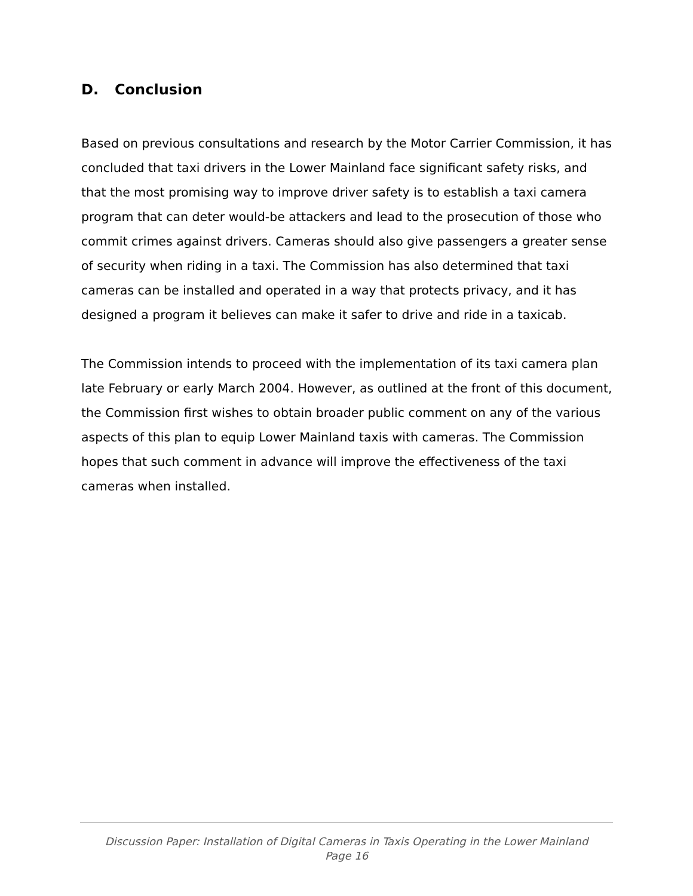D. Conclusion
Based on previous consultations and research by the Motor Carrier Commission, it has concluded that taxi drivers in the Lower Mainland face significant safety risks, and that the most promising way to improve driver safety is to establish a taxi camera program that can deter would-be attackers and lead to the prosecution of those who commit crimes against drivers. Cameras should also give passengers a greater sense of security when riding in a taxi. The Commission has also determined that taxi cameras can be installed and operated in a way that protects privacy, and it has designed a program it believes can make it safer to drive and ride in a taxicab.
The Commission intends to proceed with the implementation of its taxi camera plan late February or early March 2004. However, as outlined at the front of this document, the Commission first wishes to obtain broader public comment on any of the various aspects of this plan to equip Lower Mainland taxis with cameras. The Commission hopes that such comment in advance will improve the effectiveness of the taxi cameras when installed.
Discussion Paper: Installation of Digital Cameras in Taxis Operating in the Lower Mainland
Page 16